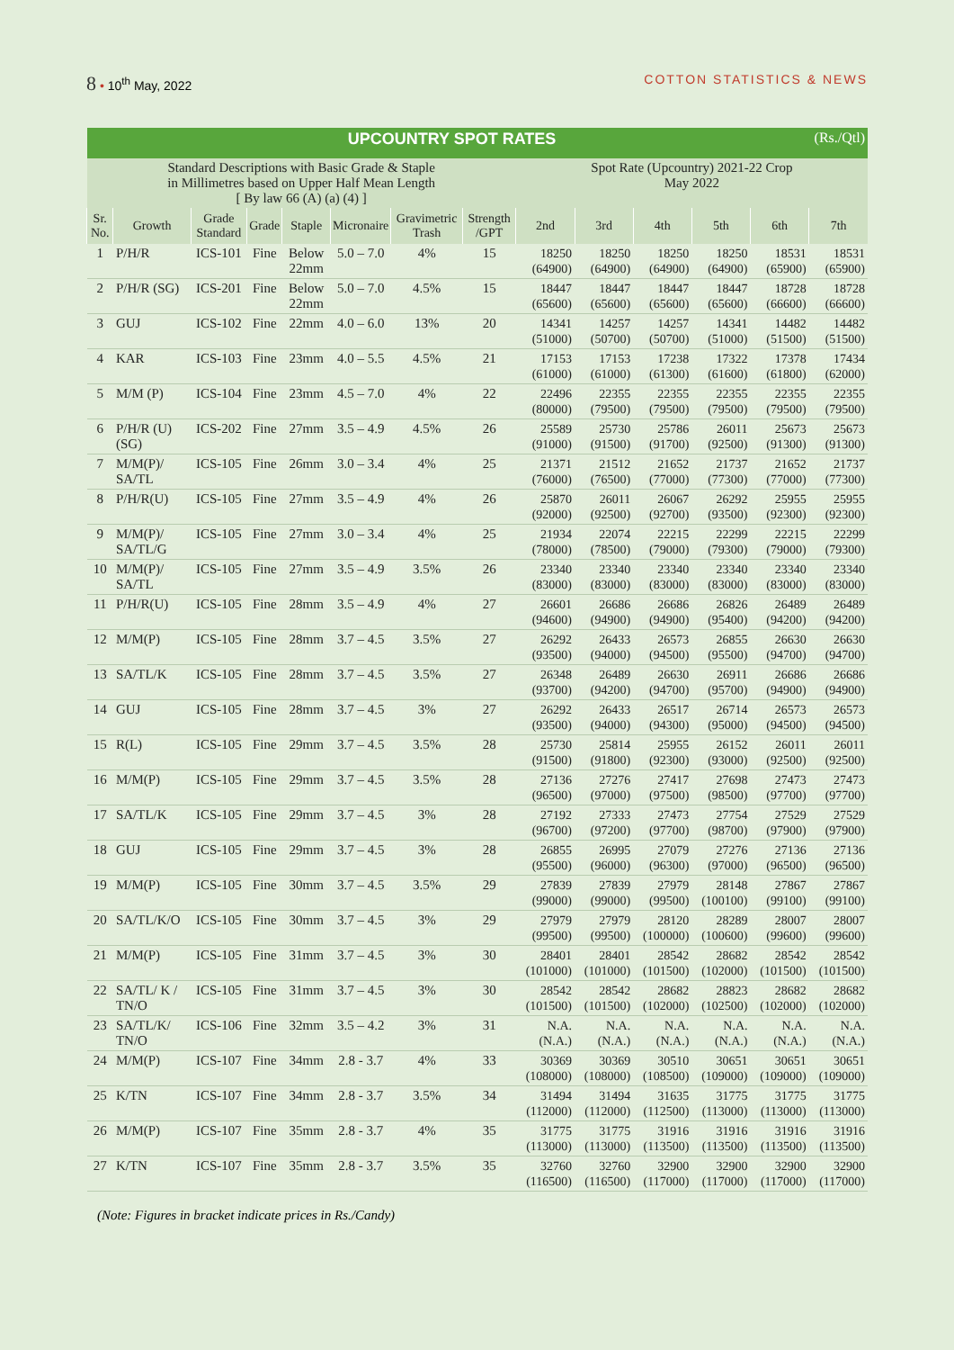8 • 10<sup>th</sup> May, 2022 COTTON STATISTICS & NEWS
| UPCOUNTRY SPOT RATES (Rs./Qtl) | | | | | | | | | | | | | |
| Standard Descriptions with Basic Grade & Staple in Millimetres based on Upper Half Mean Length [ By law 66 (A) (a) (4) ] | | | | | | | | Spot Rate (Upcountry) 2021-22 Crop May 2022 | | | | | |
| Sr. No. | Growth | Grade Standard | Grade | Staple | Micronaire | Gravimetric Trash | Strength /GPT | 2nd | 3rd | 4th | 5th | 6th | 7th |
| 1 | P/H/R | ICS-101 | Fine | Below 22mm | 5.0 – 7.0 | 4% | 15 | 18250 (64900) | 18250 (64900) | 18250 (64900) | 18250 (64900) | 18531 (65900) | 18531 (65900) |
| 2 | P/H/R (SG) | ICS-201 | Fine | Below 22mm | 5.0 – 7.0 | 4.5% | 15 | 18447 (65600) | 18447 (65600) | 18447 (65600) | 18447 (65600) | 18728 (66600) | 18728 (66600) |
| 3 | GUJ | ICS-102 | Fine | 22mm | 4.0 – 6.0 | 13% | 20 | 14341 (51000) | 14257 (50700) | 14257 (50700) | 14341 (51000) | 14482 (51500) | 14482 (51500) |
| 4 | KAR | ICS-103 | Fine | 23mm | 4.0 – 5.5 | 4.5% | 21 | 17153 (61000) | 17153 (61000) | 17238 (61300) | 17322 (61600) | 17378 (61800) | 17434 (62000) |
| 5 | M/M (P) | ICS-104 | Fine | 23mm | 4.5 – 7.0 | 4% | 22 | 22496 (80000) | 22355 (79500) | 22355 (79500) | 22355 (79500) | 22355 (79500) | 22355 (79500) |
| 6 | P/H/R (U) (SG) | ICS-202 | Fine | 27mm | 3.5 – 4.9 | 4.5% | 26 | 25589 (91000) | 25730 (91500) | 25786 (91700) | 26011 (92500) | 25673 (91300) | 25673 (91300) |
| 7 | M/M(P)/ SA/TL | ICS-105 | Fine | 26mm | 3.0 – 3.4 | 4% | 25 | 21371 (76000) | 21512 (76500) | 21652 (77000) | 21737 (77300) | 21652 (77000) | 21737 (77300) |
| 8 | P/H/R(U) | ICS-105 | Fine | 27mm | 3.5 – 4.9 | 4% | 26 | 25870 (92000) | 26011 (92500) | 26067 (92700) | 26292 (93500) | 25955 (92300) | 25955 (92300) |
| 9 | M/M(P)/ SA/TL/G | ICS-105 | Fine | 27mm | 3.0 – 3.4 | 4% | 25 | 21934 (78000) | 22074 (78500) | 22215 (79000) | 22299 (79300) | 22215 (79000) | 22299 (79300) |
| 10 | M/M(P)/ SA/TL | ICS-105 | Fine | 27mm | 3.5 – 4.9 | 3.5% | 26 | 23340 (83000) | 23340 (83000) | 23340 (83000) | 23340 (83000) | 23340 (83000) | 23340 (83000) |
| 11 | P/H/R(U) | ICS-105 | Fine | 28mm | 3.5 – 4.9 | 4% | 27 | 26601 (94600) | 26686 (94900) | 26686 (94900) | 26826 (95400) | 26489 (94200) | 26489 (94200) |
| 12 | M/M(P) | ICS-105 | Fine | 28mm | 3.7 – 4.5 | 3.5% | 27 | 26292 (93500) | 26433 (94000) | 26573 (94500) | 26855 (95500) | 26630 (94700) | 26630 (94700) |
| 13 | SA/TL/K | ICS-105 | Fine | 28mm | 3.7 – 4.5 | 3.5% | 27 | 26348 (93700) | 26489 (94200) | 26630 (94700) | 26911 (95700) | 26686 (94900) | 26686 (94900) |
| 14 | GUJ | ICS-105 | Fine | 28mm | 3.7 – 4.5 | 3% | 27 | 26292 (93500) | 26433 (94000) | 26517 (94300) | 26714 (95000) | 26573 (94500) | 26573 (94500) |
| 15 | R(L) | ICS-105 | Fine | 29mm | 3.7 – 4.5 | 3.5% | 28 | 25730 (91500) | 25814 (91800) | 25955 (92300) | 26152 (93000) | 26011 (92500) | 26011 (92500) |
| 16 | M/M(P) | ICS-105 | Fine | 29mm | 3.7 – 4.5 | 3.5% | 28 | 27136 (96500) | 27276 (97000) | 27417 (97500) | 27698 (98500) | 27473 (97700) | 27473 (97700) |
| 17 | SA/TL/K | ICS-105 | Fine | 29mm | 3.7 – 4.5 | 3% | 28 | 27192 (96700) | 27333 (97200) | 27473 (97700) | 27754 (98700) | 27529 (97900) | 27529 (97900) |
| 18 | GUJ | ICS-105 | Fine | 29mm | 3.7 – 4.5 | 3% | 28 | 26855 (95500) | 26995 (96000) | 27079 (96300) | 27276 (97000) | 27136 (96500) | 27136 (96500) |
| 19 | M/M(P) | ICS-105 | Fine | 30mm | 3.7 – 4.5 | 3.5% | 29 | 27839 (99000) | 27839 (99000) | 27979 (99500) | 28148 (100100) | 27867 (99100) | 27867 (99100) |
| 20 | SA/TL/K/O | ICS-105 | Fine | 30mm | 3.7 – 4.5 | 3% | 29 | 27979 (99500) | 27979 (99500) | 28120 (100000) | 28289 (100600) | 28007 (99600) | 28007 (99600) |
| 21 | M/M(P) | ICS-105 | Fine | 31mm | 3.7 – 4.5 | 3% | 30 | 28401 (101000) | 28401 (101000) | 28542 (101500) | 28682 (102000) | 28542 (101500) | 28542 (101500) |
| 22 | SA/TL/ K / TN/O | ICS-105 | Fine | 31mm | 3.7 – 4.5 | 3% | 30 | 28542 (101500) | 28542 (101500) | 28682 (102000) | 28823 (102500) | 28682 (102000) | 28682 (102000) |
| 23 | SA/TL/K/ TN/O | ICS-106 | Fine | 32mm | 3.5 – 4.2 | 3% | 31 | N.A. (N.A.) | N.A. (N.A.) | N.A. (N.A.) | N.A. (N.A.) | N.A. (N.A.) | N.A. (N.A.) |
| 24 | M/M(P) | ICS-107 | Fine | 34mm | 2.8 - 3.7 | 4% | 33 | 30369 (108000) | 30369 (108000) | 30510 (108500) | 30651 (109000) | 30651 (109000) | 30651 (109000) |
| 25 | K/TN | ICS-107 | Fine | 34mm | 2.8 - 3.7 | 3.5% | 34 | 31494 (112000) | 31494 (112000) | 31635 (112500) | 31775 (113000) | 31775 (113000) | 31775 (113000) |
| 26 | M/M(P) | ICS-107 | Fine | 35mm | 2.8 - 3.7 | 4% | 35 | 31775 (113000) | 31775 (113000) | 31916 (113500) | 31916 (113500) | 31916 (113500) | 31916 (113500) |
| 27 | K/TN | ICS-107 | Fine | 35mm | 2.8 - 3.7 | 3.5% | 35 | 32760 (116500) | 32760 (116500) | 32900 (117000) | 32900 (117000) | 32900 (117000) | 32900 (117000) |
(Note: Figures in bracket indicate prices in Rs./Candy)